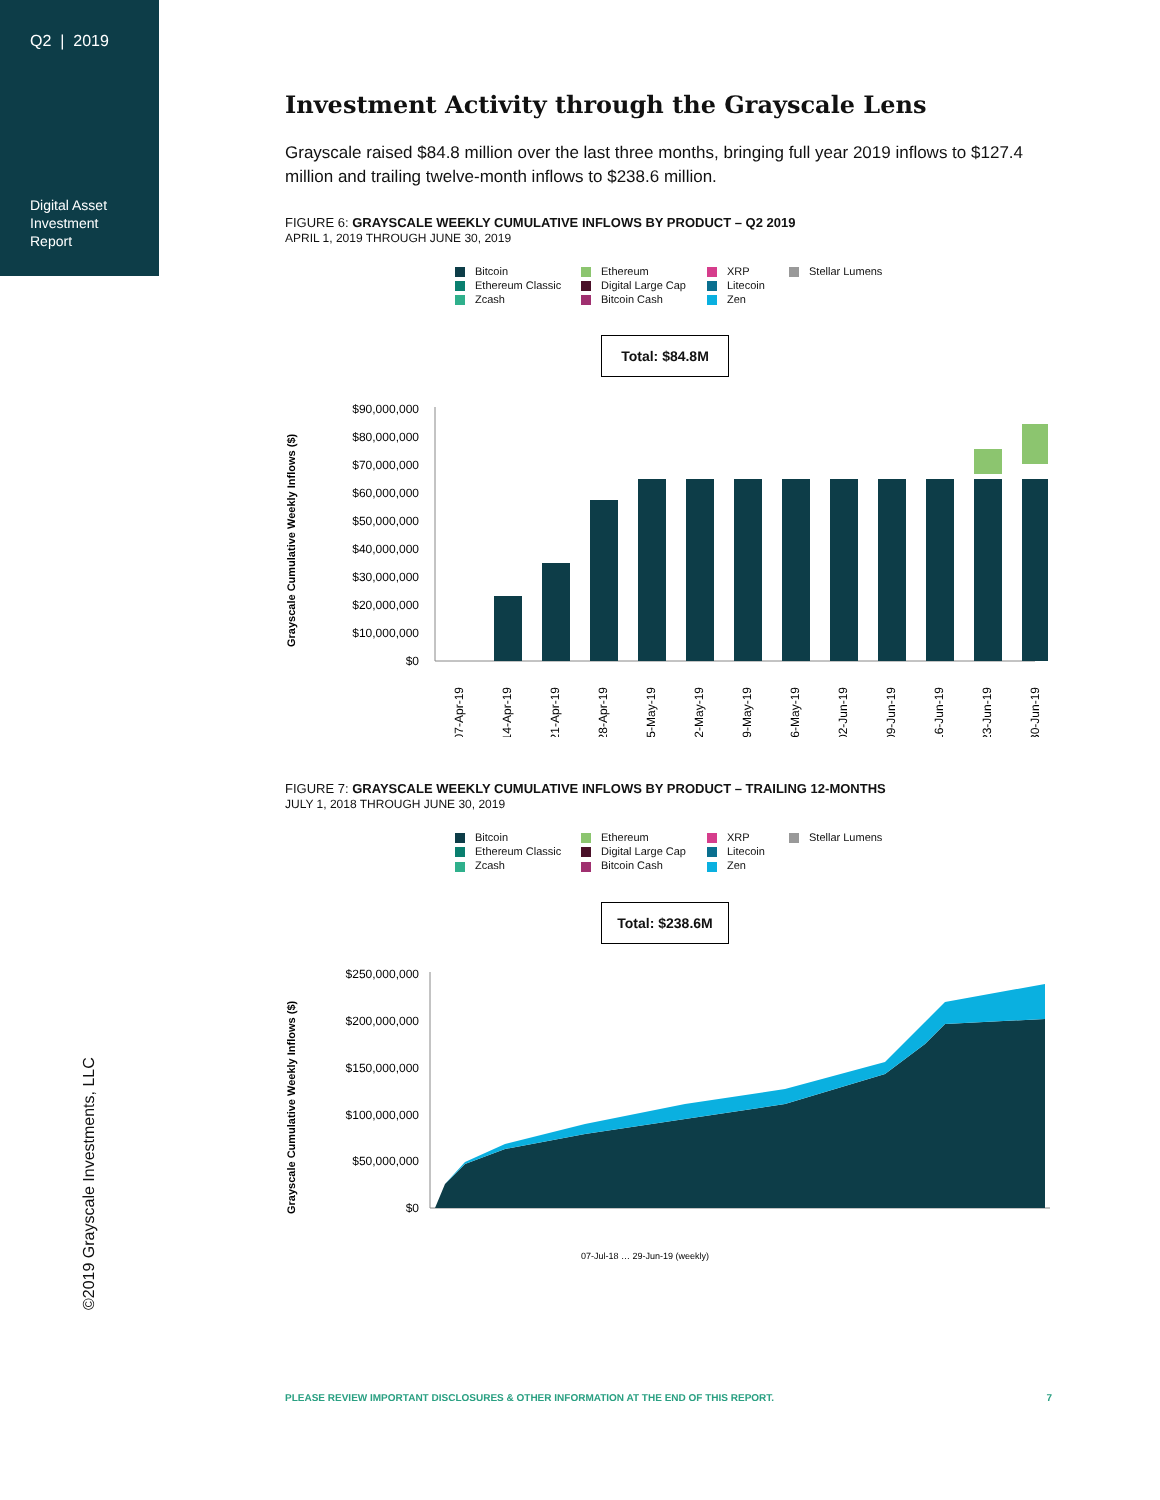Q2 | 2019
Digital Asset
Investment
Report
Investment Activity through the Grayscale Lens
Grayscale raised $84.8 million over the last three months, bringing full year 2019 inflows to $127.4 million and trailing twelve-month inflows to $238.6 million.
FIGURE 6: GRAYSCALE WEEKLY CUMULATIVE INFLOWS BY PRODUCT – Q2 2019
APRIL 1, 2019 THROUGH JUNE 30, 2019
Bitcoin Ethereum XRP Stellar Lumens Ethereum Classic Digital Large Cap Litecoin Zcash Bitcoin Cash Zen
Total: $84.8M
Grayscale Cumulative Weekly Inflows ($)
$90,000,000
$80,000,000
$70,000,000
$60,000,000
$50,000,000
$40,000,000
$30,000,000
$20,000,000
$10,000,000
$0
07-Apr-19
14-Apr-19
21-Apr-19
28-Apr-19
05-May-19
12-May-19
19-May-19
26-May-19
02-Jun-19
09-Jun-19
16-Jun-19
23-Jun-19
30-Jun-19
FIGURE 7: GRAYSCALE WEEKLY CUMULATIVE INFLOWS BY PRODUCT – TRAILING 12-MONTHS
JULY 1, 2018 THROUGH JUNE 30, 2019
Bitcoin Ethereum XRP Stellar Lumens Ethereum Classic Digital Large Cap Litecoin Zcash Bitcoin Cash Zen
Total: $238.6M
Grayscale Cumulative Weekly Inflows ($)
$250,000,000
$200,000,000
$150,000,000
$100,000,000
$50,000,000
$0
07-Jul-18 … 29-Jun-19 (weekly)
©2019 Grayscale Investments, LLC
PLEASE REVIEW IMPORTANT DISCLOSURES & OTHER INFORMATION AT THE END OF THIS REPORT. 7